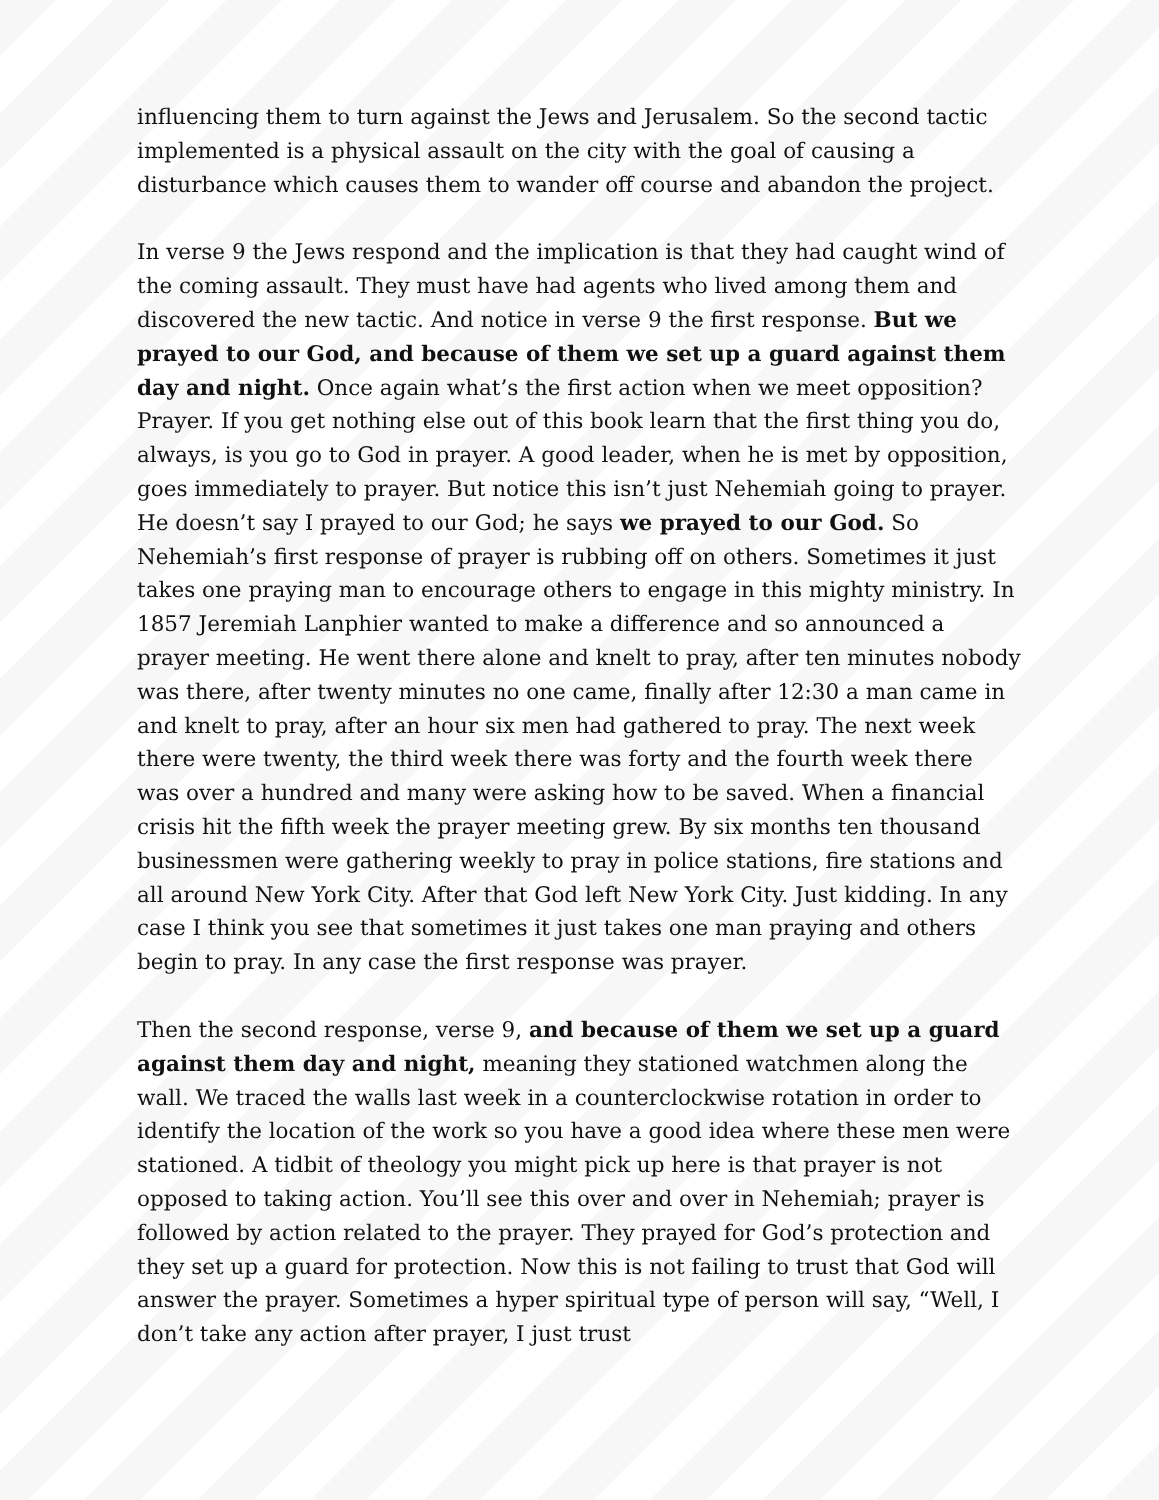influencing them to turn against the Jews and Jerusalem. So the second tactic implemented is a physical assault on the city with the goal of causing a disturbance which causes them to wander off course and abandon the project.
In verse 9 the Jews respond and the implication is that they had caught wind of the coming assault. They must have had agents who lived among them and discovered the new tactic. And notice in verse 9 the first response. But we prayed to our God, and because of them we set up a guard against them day and night. Once again what’s the first action when we meet opposition? Prayer. If you get nothing else out of this book learn that the first thing you do, always, is you go to God in prayer. A good leader, when he is met by opposition, goes immediately to prayer. But notice this isn’t just Nehemiah going to prayer. He doesn’t say I prayed to our God; he says we prayed to our God. So Nehemiah’s first response of prayer is rubbing off on others. Sometimes it just takes one praying man to encourage others to engage in this mighty ministry. In 1857 Jeremiah Lanphier wanted to make a difference and so announced a prayer meeting. He went there alone and knelt to pray, after ten minutes nobody was there, after twenty minutes no one came, finally after 12:30 a man came in and knelt to pray, after an hour six men had gathered to pray. The next week there were twenty, the third week there was forty and the fourth week there was over a hundred and many were asking how to be saved. When a financial crisis hit the fifth week the prayer meeting grew. By six months ten thousand businessmen were gathering weekly to pray in police stations, fire stations and all around New York City. After that God left New York City. Just kidding. In any case I think you see that sometimes it just takes one man praying and others begin to pray. In any case the first response was prayer.
Then the second response, verse 9, and because of them we set up a guard against them day and night, meaning they stationed watchmen along the wall. We traced the walls last week in a counterclockwise rotation in order to identify the location of the work so you have a good idea where these men were stationed. A tidbit of theology you might pick up here is that prayer is not opposed to taking action. You’ll see this over and over in Nehemiah; prayer is followed by action related to the prayer. They prayed for God’s protection and they set up a guard for protection. Now this is not failing to trust that God will answer the prayer. Sometimes a hyper spiritual type of person will say, “Well, I don’t take any action after prayer, I just trust